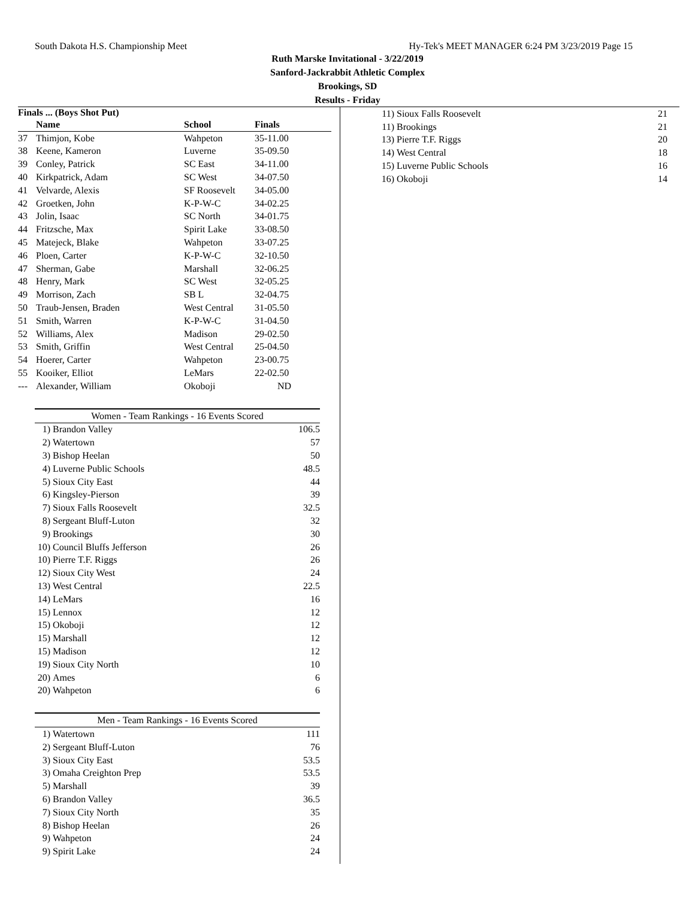South Dakota H.S. Championship Meet Hy-Tek's MEET MANAGER 6:24 PM 3/23/2019 Page 15
Ruth Marske Invitational - 3/22/2019
Sanford-Jackrabbit Athletic Complex
Brookings, SD
Results - Friday
Finals ... (Boys Shot Put)
| | Name | School | Finals |
| --- | --- | --- | --- |
| 37 | Thimjon, Kobe | Wahpeton | 35-11.00 |
| 38 | Keene, Kameron | Luverne | 35-09.50 |
| 39 | Conley, Patrick | SC East | 34-11.00 |
| 40 | Kirkpatrick, Adam | SC West | 34-07.50 |
| 41 | Velvarde, Alexis | SF Roosevelt | 34-05.00 |
| 42 | Groetken, John | K-P-W-C | 34-02.25 |
| 43 | Jolin, Isaac | SC North | 34-01.75 |
| 44 | Fritzsche, Max | Spirit Lake | 33-08.50 |
| 45 | Matejeck, Blake | Wahpeton | 33-07.25 |
| 46 | Ploen, Carter | K-P-W-C | 32-10.50 |
| 47 | Sherman, Gabe | Marshall | 32-06.25 |
| 48 | Henry, Mark | SC West | 32-05.25 |
| 49 | Morrison, Zach | SB L | 32-04.75 |
| 50 | Traub-Jensen, Braden | West Central | 31-05.50 |
| 51 | Smith, Warren | K-P-W-C | 31-04.50 |
| 52 | Williams, Alex | Madison | 29-02.50 |
| 53 | Smith, Griffin | West Central | 25-04.50 |
| 54 | Hoerer, Carter | Wahpeton | 23-00.75 |
| 55 | Kooiker, Elliot | LeMars | 22-02.50 |
| --- | Alexander, William | Okoboji | ND |
| Women - Team Rankings - 16 Events Scored | | |
| --- | --- | --- |
| 1) | Brandon Valley | 106.5 |
| 2) | Watertown | 57 |
| 3) | Bishop Heelan | 50 |
| 4) | Luverne Public Schools | 48.5 |
| 5) | Sioux City East | 44 |
| 6) | Kingsley-Pierson | 39 |
| 7) | Sioux Falls Roosevelt | 32.5 |
| 8) | Sergeant Bluff-Luton | 32 |
| 9) | Brookings | 30 |
| 10) | Council Bluffs Jefferson | 26 |
| 10) | Pierre T.F. Riggs | 26 |
| 12) | Sioux City West | 24 |
| 13) | West Central | 22.5 |
| 14) | LeMars | 16 |
| 15) | Lennox | 12 |
| 15) | Okoboji | 12 |
| 15) | Marshall | 12 |
| 15) | Madison | 12 |
| 19) | Sioux City North | 10 |
| 20) | Ames | 6 |
| 20) | Wahpeton | 6 |
| Men - Team Rankings - 16 Events Scored | | |
| --- | --- | --- |
| 1) | Watertown | 111 |
| 2) | Sergeant Bluff-Luton | 76 |
| 3) | Sioux City East | 53.5 |
| 3) | Omaha Creighton Prep | 53.5 |
| 5) | Marshall | 39 |
| 6) | Brandon Valley | 36.5 |
| 7) | Sioux City North | 35 |
| 8) | Bishop Heelan | 26 |
| 9) | Wahpeton | 24 |
| 9) | Spirit Lake | 24 |
| 11) | Sioux Falls Roosevelt | 21 |
| 11) | Brookings | 21 |
| 13) | Pierre T.F. Riggs | 20 |
| 14) | West Central | 18 |
| 15) | Luverne Public Schools | 16 |
| 16) | Okoboji | 14 |